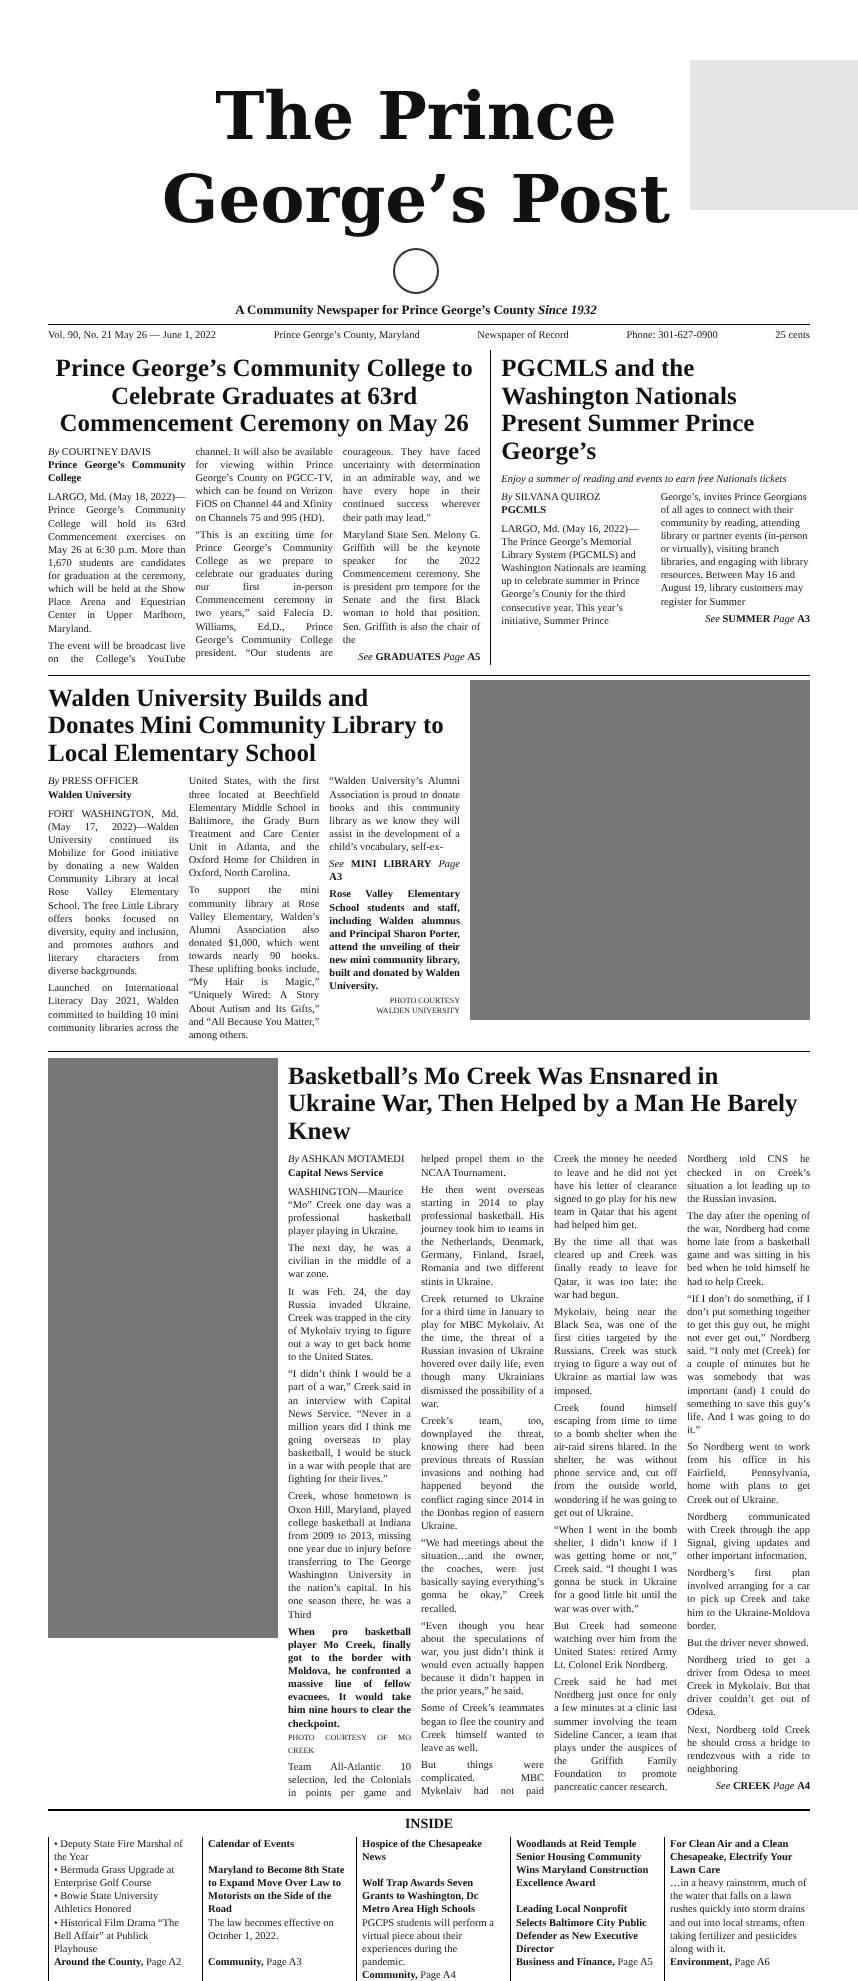The Prince George’s Post
A Community Newspaper for Prince George’s County Since 1932
Vol. 90, No. 21 May 26 — June 1, 2022 Prince George’s County, Maryland Newspaper of Record Phone: 301-627-0900 25 cents
Prince George’s Community College to Celebrate Graduates at 63rd Commencement Ceremony on May 26
By COURTNEY DAVIS
Prince George’s Community College
LARGO, Md. (May 18, 2022)—Prince George’s Community College will hold its 63rd Commencement exercises on May 26 at 6:30 p.m. More than 1,670 students are candidates for graduation at the ceremony, which will be held at the Show Place Arena and Equestrian Center in Upper Marlboro, Maryland.
The event will be broadcast live on the College’s YouTube channel. It will also be available for viewing within Prince George’s County on PGCC-TV, which can be found on Verizon FiOS on Channel 44 and Xfinity on Channels 75 and 995 (HD).
“This is an exciting time for Prince George’s Community College as we prepare to celebrate our graduates during our first in-person Commencement ceremony in two years,” said Falecia D. Williams, Ed.D., Prince George’s Community College president. “Our students are courageous. They have faced uncertainty with determination in an admirable way, and we have every hope in their continued success wherever their path may lead.”
Maryland State Sen. Melony G. Griffith will be the keynote speaker for the 2022 Commencement ceremony. She is president pro tempore for the Senate and the first Black woman to hold that position. Sen. Griffith is also the chair of the
See GRADUATES Page A5
PGCMLS and the Washington Nationals Present Summer Prince George’s
Enjoy a summer of reading and events to earn free Nationals tickets
By SILVANA QUIROZ
PGCMLS
LARGO, Md. (May 16, 2022)—The Prince George’s Memorial Library System (PGCMLS) and Washington Nationals are teaming up to celebrate summer in Prince George’s County for the third consecutive year. This year’s initiative, Summer Prince George’s, invites Prince Georgians of all ages to connect with their community by reading, attending library or partner events (in-person or virtually), visiting branch libraries, and engaging with library resources. Between May 16 and August 19, library customers may register for Summer
See SUMMER Page A3
Walden University Builds and Donates Mini Community Library to Local Elementary School
By PRESS OFFICER
Walden University
FORT WASHINGTON, Md. (May 17, 2022)—Walden University continued its Mobilize for Good initiative by donating a new Walden Community Library at local Rose Valley Elementary School. The free Little Library offers books focused on diversity, equity and inclusion, and promotes authors and literary characters from diverse backgrounds.
Launched on International Literacy Day 2021, Walden committed to building 10 mini community libraries across the United States, with the first three located at Beechfield Elementary Middle School in Baltimore, the Grady Burn Treatment and Care Center Unit in Atlanta, and the Oxford Home for Children in Oxford, North Carolina.
To support the mini community library at Rose Valley Elementary, Walden’s Alumni Association also donated $1,000, which went towards nearly 90 books. These uplifting books include, “My Hair is Magic,” “Uniquely Wired: A Story About Autism and Its Gifts,” and “All Because You Matter,” among others.
“Walden University’s Alumni Association is proud to donate books and this community library as we know they will assist in the development of a child’s vocabulary, self-ex-
See MINI LIBRARY Page A3
Rose Valley Elementary School students and staff, including Walden alumnus and Principal Sharon Porter, attend the unveiling of their new mini community library, built and donated by Walden University.
PHOTO COURTESY
WALDEN UNIVERSITY
Basketball’s Mo Creek Was Ensnared in Ukraine War, Then Helped by a Man He Barely Knew
By ASHKAN MOTAMEDI
Capital News Service
WASHINGTON—Maurice “Mo” Creek one day was a professional basketball player playing in Ukraine.
The next day, he was a civilian in the middle of a war zone.
It was Feb. 24, the day Russia invaded Ukraine. Creek was trapped in the city of Mykolaiv trying to figure out a way to get back home to the United States.
“I didn’t think I would be a part of a war,” Creek said in an interview with Capital News Service. “Never in a million years did I think me going overseas to play basketball, I would be stuck in a war with people that are fighting for their lives.”
Creek, whose hometown is Oxon Hill, Maryland, played college basketball at Indiana from 2009 to 2013, missing one year due to injury before transferring to The George Washington University in the nation’s capital. In his one season there, he was a Third
When pro basketball player Mo Creek, finally got to the border with Moldova, he confronted a massive line of fellow evacuees. It would take him nine hours to clear the checkpoint.
PHOTO COURTESY OF MO CREEK
Team All-Atlantic 10 selection, led the Colonials in points per game and helped propel them to the NCAA Tournament.
He then went overseas starting in 2014 to play professional basketball. His journey took him to teams in the Netherlands, Denmark, Germany, Finland, Israel, Romania and two different stints in Ukraine.
Creek returned to Ukraine for a third time in January to play for MBC Mykolaiv. At the time, the threat of a Russian invasion of Ukraine hovered over daily life, even though many Ukrainians dismissed the possibility of a war.
Creek’s team, too, downplayed the threat, knowing there had been previous threats of Russian invasions and nothing had happened beyond the conflict raging since 2014 in the Donbas region of eastern Ukraine.
“We had meetings about the situation…and the owner, the coaches, were just basically saying everything’s gonna be okay,” Creek recalled.
“Even though you hear about the speculations of war, you just didn’t think it would even actually happen because it didn’t happen in the prior years,” he said.
Some of Creek’s teammates began to flee the country and Creek himself wanted to leave as well.
But things were complicated. MBC Mykolaiv had not paid Creek the money he needed to leave and he did not yet have his letter of clearance signed to go play for his new team in Qatar that his agent had helped him get.
By the time all that was cleared up and Creek was finally ready to leave for Qatar, it was too late: the war had begun.
Mykolaiv, being near the Black Sea, was one of the first cities targeted by the Russians. Creek was stuck trying to figure a way out of Ukraine as martial law was imposed.
Creek found himself escaping from time to time to a bomb shelter when the air-raid sirens blared. In the shelter, he was without phone service and, cut off from the outside world, wondering if he was going to get out of Ukraine.
“When I went in the bomb shelter, I didn’t know if I was getting home or not,” Creek said. “I thought I was gonna be stuck in Ukraine for a good little bit until the war was over with.”
But Creek had someone watching over him from the United States: retired Army Lt. Colonel Erik Nordberg.
Creek said he had met Nordberg just once for only a few minutes at a clinic last summer involving the team Sideline Cancer, a team that plays under the auspices of the Griffith Family Foundation to promote pancreatic cancer research.
Nordberg told CNS he checked in on Creek’s situation a lot leading up to the Russian invasion.
The day after the opening of the war, Nordberg had come home late from a basketball game and was sitting in his bed when he told himself he had to help Creek.
“If I don’t do something, if I don’t put something together to get this guy out, he might not ever get out,” Nordberg said. “I only met (Creek) for a couple of minutes but he was somebody that was important (and) I could do something to save this guy’s life. And I was going to do it.”
So Nordberg went to work from his office in his Fairfield, Pennsylvania, home with plans to get Creek out of Ukraine.
Nordberg communicated with Creek through the app Signal, giving updates and other important information.
Nordberg’s first plan involved arranging for a car to pick up Creek and take him to the Ukraine-Moldova border.
But the driver never showed.
Nordberg tried to get a driver from Odesa to meet Creek in Mykolaiv. But that driver couldn’t get out of Odesa.
Next, Nordberg told Creek he should cross a bridge to rendezvous with a ride to neighboring
See CREEK Page A4
INSIDE
• Deputy State Fire Marshal of the Year
• Bermuda Grass Upgrade at Enterprise Golf Course
• Bowie State University Athletics Honored
• Historical Film Drama “The Bell Affair” at Publick Playhouse
Around the County, Page A2
Calendar of Events
Maryland to Become 8th State to Expand Move Over Law to Motorists on the Side of the Road
The law becomes effective on October 1, 2022.
Community, Page A3
Hospice of the Chesapeake News
Wolf Trap Awards Seven Grants to Washington, Dc Metro Area High Schools
PGCPS students will perform a virtual piece about their experiences during the pandemic.
Community, Page A4
Woodlands at Reid Temple Senior Housing Community Wins Maryland Construction Excellence Award
Leading Local Nonprofit Selects Baltimore City Public Defender as New Executive Director
Business and Finance, Page A5
For Clean Air and a Clean Chesapeake, Electrify Your Lawn Care
…in a heavy rainstorm, much of the water that falls on a lawn rushes quickly into storm drains and out into local streams, often taking fertilizer and pesticides along with it.
Environment, Page A6